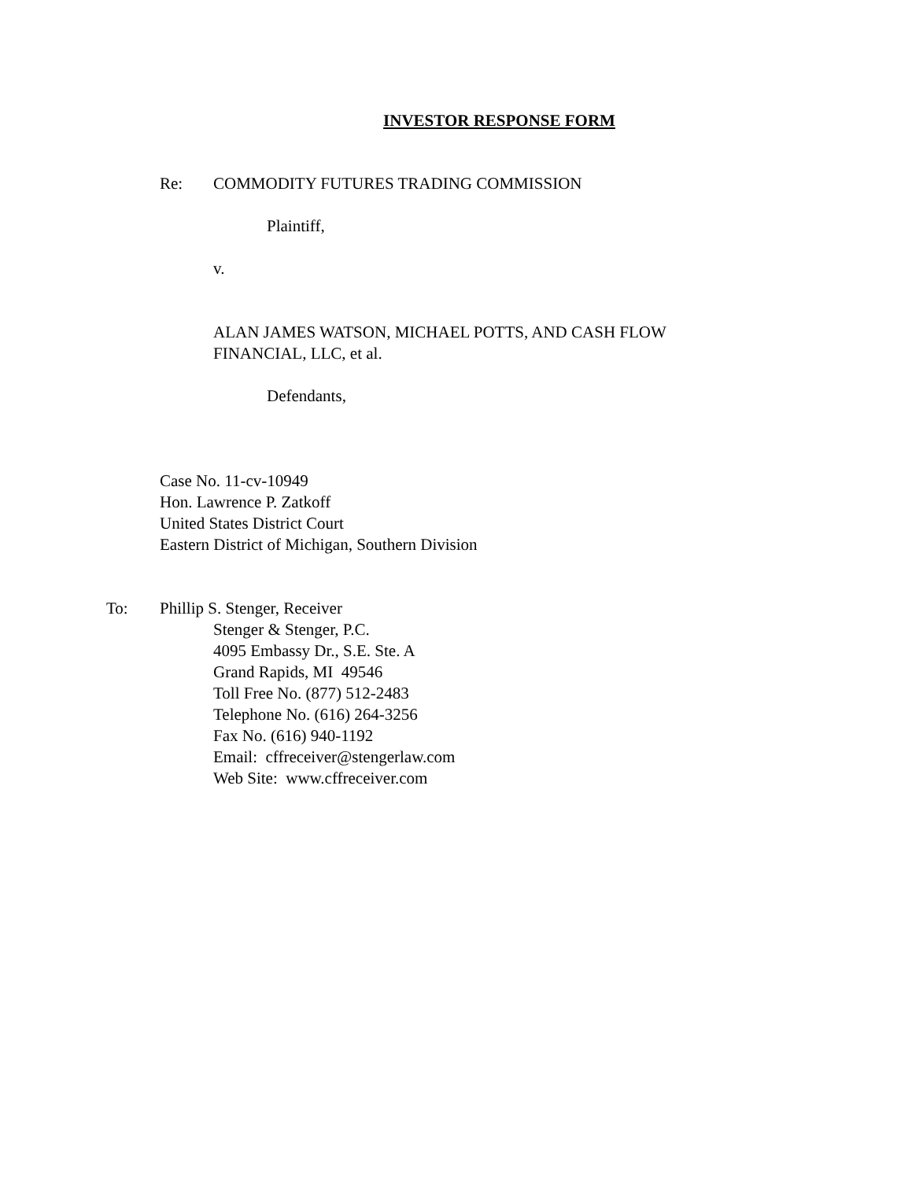INVESTOR RESPONSE FORM
Re: COMMODITY FUTURES TRADING COMMISSION
Plaintiff,
v.
ALAN JAMES WATSON, MICHAEL POTTS, AND CASH FLOW
FINANCIAL, LLC, et al.
Defendants,
Case No. 11-cv-10949
Hon. Lawrence P. Zatkoff
United States District Court
Eastern District of Michigan, Southern Division
To: Phillip S. Stenger, Receiver
Stenger & Stenger, P.C.
4095 Embassy Dr., S.E. Ste. A
Grand Rapids, MI 49546
Toll Free No. (877) 512-2483
Telephone No. (616) 264-3256
Fax No. (616) 940-1192
Email: cffreceiver@stengerlaw.com
Web Site: www.cffreceiver.com